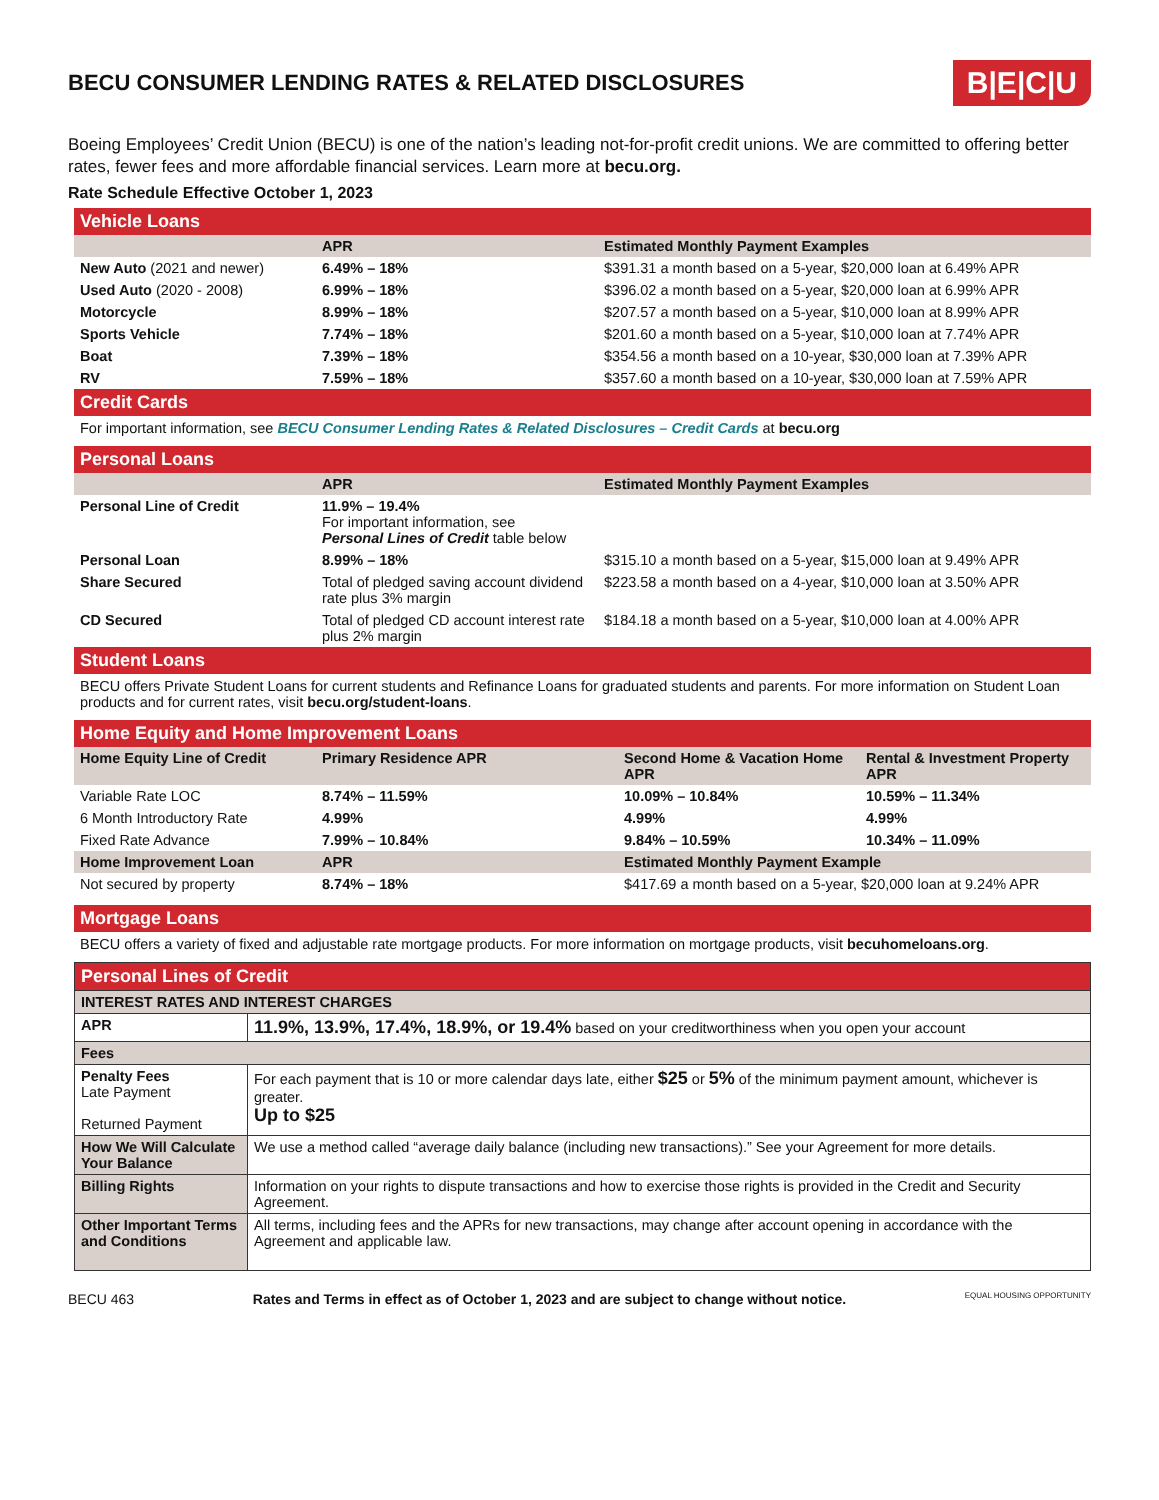BECU CONSUMER LENDING RATES & RELATED DISCLOSURES
B|E|C|U
Boeing Employees’ Credit Union (BECU) is one of the nation’s leading not-for-profit credit unions. We are committed to offering better rates, fewer fees and more affordable financial services. Learn more at becu.org.
Rate Schedule Effective October 1, 2023
Vehicle Loans
| | APR | Estimated Monthly Payment Examples |
| --- | --- | --- |
| New Auto (2021 and newer) | 6.49% – 18% | $391.31 a month based on a 5-year, $20,000 loan at 6.49% APR |
| Used Auto (2020 - 2008) | 6.99% – 18% | $396.02 a month based on a 5-year, $20,000 loan at 6.99% APR |
| Motorcycle | 8.99% – 18% | $207.57 a month based on a 5-year, $10,000 loan at 8.99% APR |
| Sports Vehicle | 7.74% – 18% | $201.60 a month based on a 5-year, $10,000 loan at 7.74% APR |
| Boat | 7.39% – 18% | $354.56 a month based on a 10-year, $30,000 loan at 7.39% APR |
| RV | 7.59% – 18% | $357.60 a month based on a 10-year, $30,000 loan at 7.59% APR |
Credit Cards
For important information, see BECU Consumer Lending Rates & Related Disclosures – Credit Cards at becu.org
Personal Loans
| | APR | Estimated Monthly Payment Examples |
| --- | --- | --- |
| Personal Line of Credit | 11.9% – 19.4% For important information, see Personal Lines of Credit table below | |
| Personal Loan | 8.99% – 18% | $315.10 a month based on a 5-year, $15,000 loan at 9.49% APR |
| Share Secured | Total of pledged saving account dividend rate plus 3% margin | $223.58 a month based on a 4-year, $10,000 loan at 3.50% APR |
| CD Secured | Total of pledged CD account interest rate plus 2% margin | $184.18 a month based on a 5-year, $10,000 loan at 4.00% APR |
Student Loans
BECU offers Private Student Loans for current students and Refinance Loans for graduated students and parents. For more information on Student Loan products and for current rates, visit becu.org/student-loans.
Home Equity and Home Improvement Loans
| Home Equity Line of Credit | Primary Residence APR | Second Home & Vacation Home APR | Rental & Investment Property APR |
| --- | --- | --- | --- |
| Variable Rate LOC | 8.74% – 11.59% | 10.09% – 10.84% | 10.59% – 11.34% |
| 6 Month Introductory Rate | 4.99% | 4.99% | 4.99% |
| Fixed Rate Advance | 7.99% – 10.84% | 9.84% – 10.59% | 10.34% – 11.09% |
| Home Improvement Loan | APR | Estimated Monthly Payment Example | |
| Not secured by property | 8.74% – 18% | $417.69 a month based on a 5-year, $20,000 loan at 9.24% APR | |
Mortgage Loans
BECU offers a variety of fixed and adjustable rate mortgage products. For more information on mortgage products, visit becuhomeloans.org.
| Personal Lines of Credit | |
| --- | --- |
| INTEREST RATES AND INTEREST CHARGES | |
| APR | 11.9%, 13.9%, 17.4%, 18.9%, or 19.4% based on your creditworthiness when you open your account |
| Fees | |
| Penalty Fees Late Payment Returned Payment | For each payment that is 10 or more calendar days late, either $25 or 5% of the minimum payment amount, whichever is greater. Up to $25 |
| How We Will Calculate Your Balance | We use a method called “average daily balance (including new transactions).” See your Agreement for more details. |
| Billing Rights | Information on your rights to dispute transactions and how to exercise those rights is provided in the Credit and Security Agreement. |
| Other Important Terms and Conditions | All terms, including fees and the APRs for new transactions, may change after account opening in accordance with the Agreement and applicable law. |
BECU 463 Rates and Terms in effect as of October 1, 2023 and are subject to change without notice. EQUAL HOUSING OPPORTUNITY